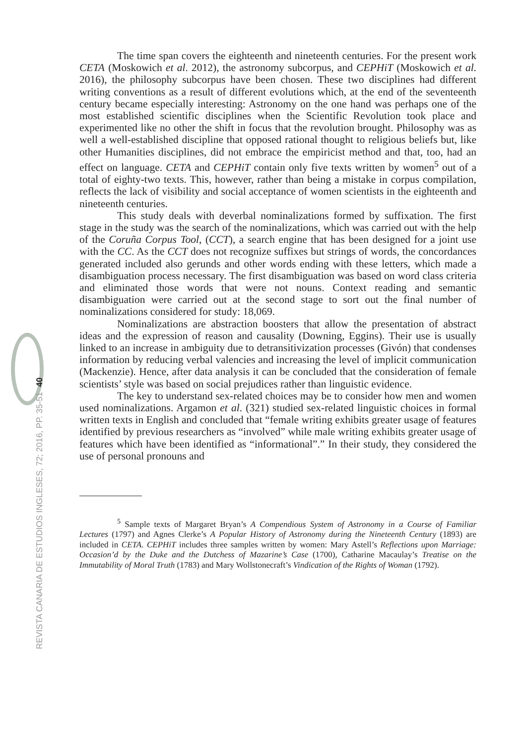40
REVISTA CANARIA DE ESTUDIOS INGLESES, 72; 2016, PP. 35-51
The time span covers the eighteenth and nineteenth centuries. For the present work CETA (Moskowich et al. 2012), the astronomy subcorpus, and CEPHiT (Moskowich et al. 2016), the philosophy subcorpus have been chosen. These two disciplines had different writing conventions as a result of different evolutions which, at the end of the seventeenth century became especially interesting: Astronomy on the one hand was perhaps one of the most established scientific disciplines when the Scientific Revolution took place and experimented like no other the shift in focus that the revolution brought. Philosophy was as well a well-established discipline that opposed rational thought to religious beliefs but, like other Humanities disciplines, did not embrace the empiricist method and that, too, had an effect on language. CETA and CEPHiT contain only five texts written by women<sup>5</sup> out of a total of eighty-two texts. This, however, rather than being a mistake in corpus compilation, reflects the lack of visibility and social acceptance of women scientists in the eighteenth and nineteenth centuries.
This study deals with deverbal nominalizations formed by suffixation. The first stage in the study was the search of the nominalizations, which was carried out with the help of the Coruña Corpus Tool, (CCT), a search engine that has been designed for a joint use with the CC. As the CCT does not recognize suffixes but strings of words, the concordances generated included also gerunds and other words ending with these letters, which made a disambiguation process necessary. The first disambiguation was based on word class criteria and eliminated those words that were not nouns. Context reading and semantic disambiguation were carried out at the second stage to sort out the final number of nominalizations considered for study: 18,069.
Nominalizations are abstraction boosters that allow the presentation of abstract ideas and the expression of reason and causality (Downing, Eggins). Their use is usually linked to an increase in ambiguity due to detransitivization processes (Givón) that condenses information by reducing verbal valencies and increasing the level of implicit communication (Mackenzie). Hence, after data analysis it can be concluded that the consideration of female scientists’ style was based on social prejudices rather than linguistic evidence.
The key to understand sex-related choices may be to consider how men and women used nominalizations. Argamon et al. (321) studied sex-related linguistic choices in formal written texts in English and concluded that “female writing exhibits greater usage of features identified by previous researchers as “involved” while male writing exhibits greater usage of features which have been identified as “informational”.” In their study, they considered the use of personal pronouns and
<sup>5</sup> Sample texts of Margaret Bryan’s A Compendious System of Astronomy in a Course of Familiar Lectures (1797) and Agnes Clerke’s A Popular History of Astronomy during the Nineteenth Century (1893) are included in CETA. CEPHiT includes three samples written by women: Mary Astell’s Reflections upon Marriage: Occasion’d by the Duke and the Dutchess of Mazarine’s Case (1700), Catharine Macaulay’s Treatise on the Immutability of Moral Truth (1783) and Mary Wollstonecraft’s Vindication of the Rights of Woman (1792).